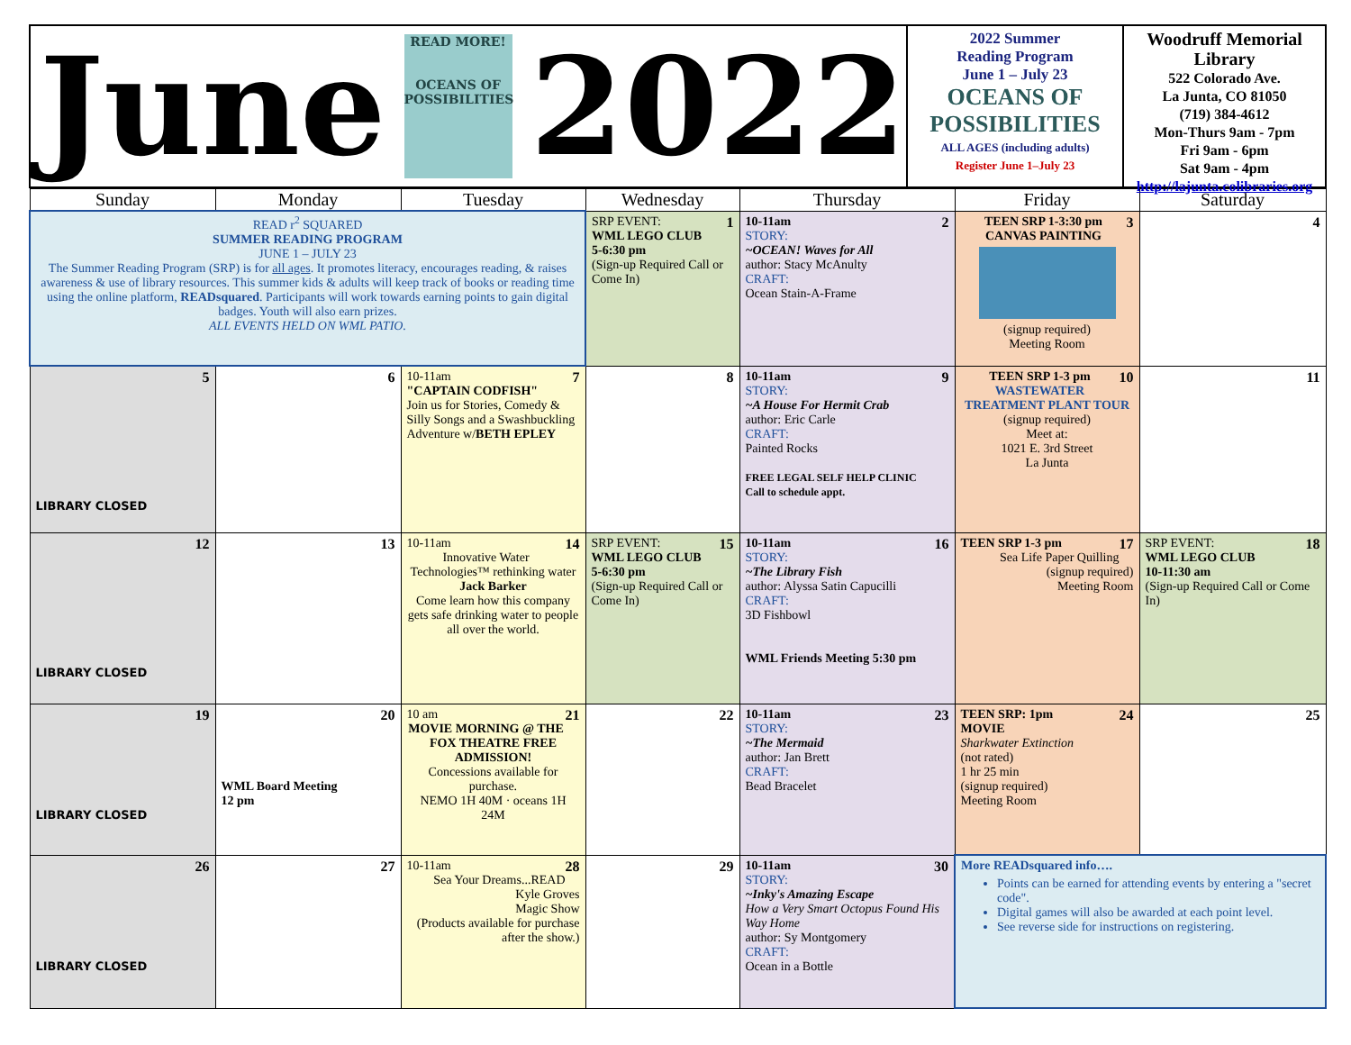June
READ MORE!
OCEANS OF POSSIBILITIES
2022
2022 Summer
Reading Program
June 1 – July 23
OCEANS OF POSSIBILITIES
ALL AGES (including adults)
Register June 1–July 23
Woodruff Memorial Library
522 Colorado Ave.
La Junta, CO 81050
(719) 384-4612
Mon-Thurs 9am - 7pm
Fri 9am - 6pm
Sat 9am - 4pm
http://lajunta.colibraries.org
| Sunday | Monday | Tuesday | Wednesday | Thursday | Friday | Saturday |
| --- | --- | --- | --- | --- | --- | --- |
| READ r<sup>2</sup> SQUARED SUMMER READING PROGRAM JUNE 1 – JULY 23 The Summer Reading Program (SRP) is for all ages . It promotes literacy, encourages reading, & raises awareness & use of library resources. This summer kids & adults will keep track of books or reading time using the online platform, READsquared . Participants will work towards earning points to gain digital badges. Youth will also earn prizes. ALL EVENTS HELD ON WML PATIO. | | | 1 SRP EVENT: WML LEGO CLUB 5-6:30 pm (Sign-up Required Call or Come In) | 2 10-11am STORY: ~OCEAN! Waves for All author: Stacy McAnulty CRAFT: Ocean Stain-A-Frame | 3 TEEN SRP 1-3:30 pm CANVAS PAINTING (signup required) Meeting Room | 4 |
| 5 LIBRARY CLOSED | 6 | 7 10-11am "CAPTAIN CODFISH" Join us for Stories, Comedy & Silly Songs and a Swashbuckling Adventure w/ BETH EPLEY | 8 | 9 10-11am STORY: ~A House For Hermit Crab author: Eric Carle CRAFT: Painted Rocks FREE LEGAL SELF HELP CLINIC Call to schedule appt. | 10 TEEN SRP 1-3 pm WASTEWATER TREATMENT PLANT TOUR (signup required) Meet at: 1021 E. 3rd Street La Junta | 11 |
| 12 LIBRARY CLOSED | 13 | 14 10-11am Innovative Water Technologies™ rethinking water Jack Barker Come learn how this company gets safe drinking water to people all over the world. | 15 SRP EVENT: WML LEGO CLUB 5-6:30 pm (Sign-up Required Call or Come In) | 16 10-11am STORY: ~The Library Fish author: Alyssa Satin Capucilli CRAFT: 3D Fishbowl WML Friends Meeting 5:30 pm | 17 TEEN SRP 1-3 pm Sea Life Paper Quilling (signup required) Meeting Room | 18 SRP EVENT: WML LEGO CLUB 10-11:30 am (Sign-up Required Call or Come In) |
| 19 LIBRARY CLOSED | 20 WML Board Meeting 12 pm | 21 10 am MOVIE MORNING @ THE FOX THEATRE FREE ADMISSION! Concessions available for purchase. NEMO 1H 40M · oceans 1H 24M | 22 | 23 10-11am STORY: ~The Mermaid author: Jan Brett CRAFT: Bead Bracelet | 24 TEEN SRP: 1pm MOVIE Sharkwater Extinction (not rated) 1 hr 25 min (signup required) Meeting Room | 25 |
| 26 LIBRARY CLOSED | 27 | 28 10-11am Sea Your Dreams...READ Kyle Groves Magic Show (Products available for purchase after the show.) | 29 | 30 10-11am STORY: ~Inky's Amazing Escape How a Very Smart Octopus Found His Way Home author: Sy Montgomery CRAFT: Ocean in a Bottle | More READsquared info…. Points can be earned for attending events by entering a "secret code". Digital games will also be awarded at each point level. See reverse side for instructions on registering. | |